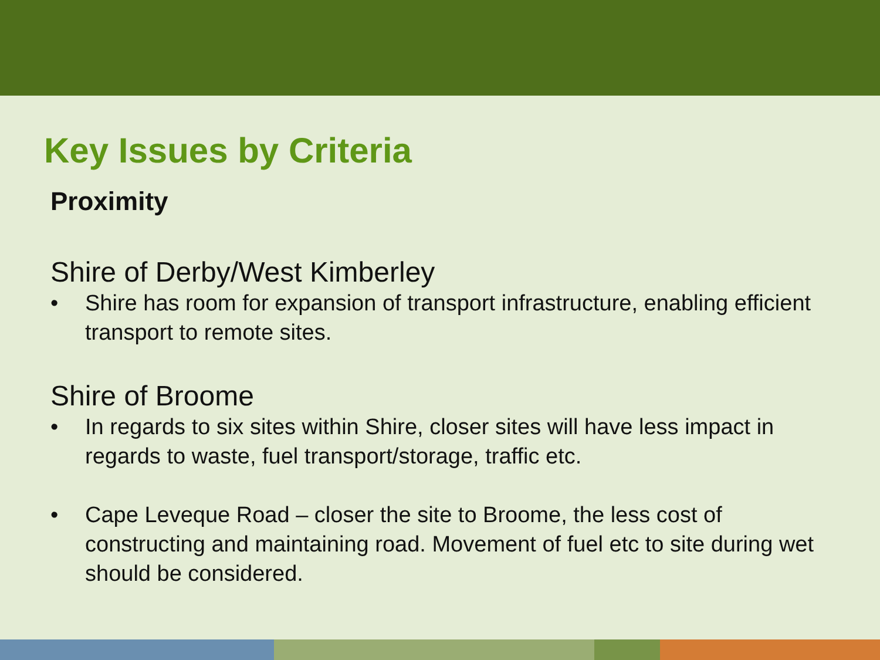Key Issues by Criteria
Proximity
Shire of Derby/West Kimberley
• Shire has room for expansion of transport infrastructure, enabling efficient transport to remote sites.
Shire of Broome
• In regards to six sites within Shire, closer sites will have less impact in regards to waste, fuel transport/storage, traffic etc.
• Cape Leveque Road – closer the site to Broome, the less cost of constructing and maintaining road. Movement of fuel etc to site during wet should be considered.